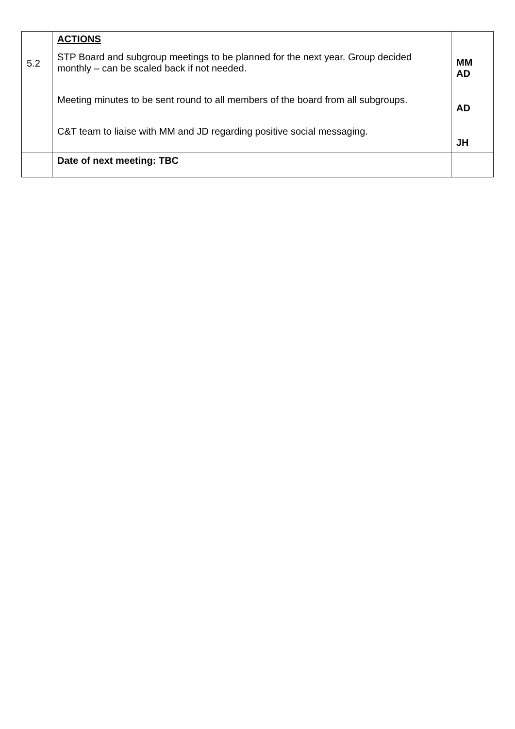| 5.2 | ACTIONS STP Board and subgroup meetings to be planned for the next year. Group decided monthly – can be scaled back if not needed. Meeting minutes to be sent round to all members of the board from all subgroups. C&T team to liaise with MM and JD regarding positive social messaging. | MM AD AD JH |
| | Date of next meeting: TBC | |